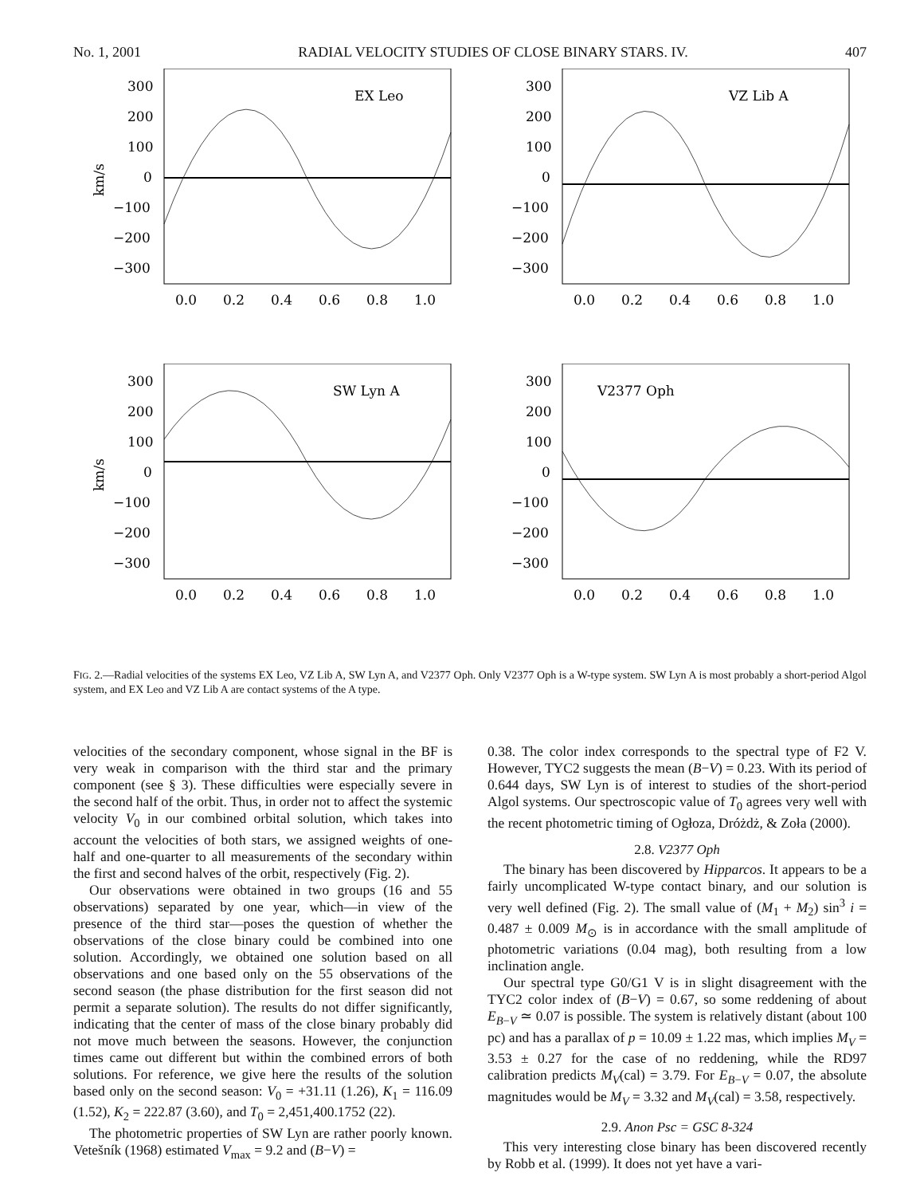No. 1, 2001 RADIAL VELOCITY STUDIES OF CLOSE BINARY STARS. IV. 407
EX Leo
300
200
100
0
−100
−200
−300
km/s
0.0
0.2
0.4
0.6
0.8
1.0
VZ Lib A
300
200
100
0
−100
−200
−300
0.0
0.2
0.4
0.6
0.8
1.0
SW Lyn A
300
200
100
0
−100
−200
−300
km/s
0.0
0.2
0.4
0.6
0.8
1.0
V2377 Oph
300
200
100
0
−100
−200
−300
0.0
0.2
0.4
0.6
0.8
1.0
FIG. 2.—Radial velocities of the systems EX Leo, VZ Lib A, SW Lyn A, and V2377 Oph. Only V2377 Oph is a W-type system. SW Lyn A is most probably a short-period Algol system, and EX Leo and VZ Lib A are contact systems of the A type.
velocities of the secondary component, whose signal in the BF is very weak in comparison with the third star and the primary component (see § 3). These difficulties were especially severe in the second half of the orbit. Thus, in order not to affect the systemic velocity V<sub>0</sub> in our combined orbital solution, which takes into account the velocities of both stars, we assigned weights of one-half and one-quarter to all measurements of the secondary within the first and second halves of the orbit, respectively (Fig. 2).
Our observations were obtained in two groups (16 and 55 observations) separated by one year, which—in view of the presence of the third star—poses the question of whether the observations of the close binary could be combined into one solution. Accordingly, we obtained one solution based on all observations and one based only on the 55 observations of the second season (the phase distribution for the first season did not permit a separate solution). The results do not differ significantly, indicating that the center of mass of the close binary probably did not move much between the seasons. However, the conjunction times came out different but within the combined errors of both solutions. For reference, we give here the results of the solution based only on the second season: V<sub>0</sub> = +31.11 (1.26), K<sub>1</sub> = 116.09 (1.52), K<sub>2</sub> = 222.87 (3.60), and T<sub>0</sub> = 2,451,400.1752 (22).
The photometric properties of SW Lyn are rather poorly known. Vetešník (1968) estimated V<sub>max</sub> = 9.2 and (B−V) =
0.38. The color index corresponds to the spectral type of F2 V. However, TYC2 suggests the mean (B−V) = 0.23. With its period of 0.644 days, SW Lyn is of interest to studies of the short-period Algol systems. Our spectroscopic value of T<sub>0</sub> agrees very well with the recent photometric timing of Ogłoza, Dróżdż, & Zoła (2000).
2.8. V2377 Oph
The binary has been discovered by Hipparcos. It appears to be a fairly uncomplicated W-type contact binary, and our solution is very well defined (Fig. 2). The small value of (M<sub>1</sub> + M<sub>2</sub>) sin<sup>3</sup> i = 0.487 ± 0.009 M<sub>⊙</sub> is in accordance with the small amplitude of photometric variations (0.04 mag), both resulting from a low inclination angle.
Our spectral type G0/G1 V is in slight disagreement with the TYC2 color index of (B−V) = 0.67, so some reddening of about E<sub>B−V</sub> ≃ 0.07 is possible. The system is relatively distant (about 100 pc) and has a parallax of p = 10.09 ± 1.22 mas, which implies M<sub>V</sub> = 3.53 ± 0.27 for the case of no reddening, while the RD97 calibration predicts M<sub>V</sub>(cal) = 3.79. For E<sub>B−V</sub> = 0.07, the absolute magnitudes would be M<sub>V</sub> = 3.32 and M<sub>V</sub>(cal) = 3.58, respectively.
2.9. Anon Psc = GSC 8-324
This very interesting close binary has been discovered recently by Robb et al. (1999). It does not yet have a vari-